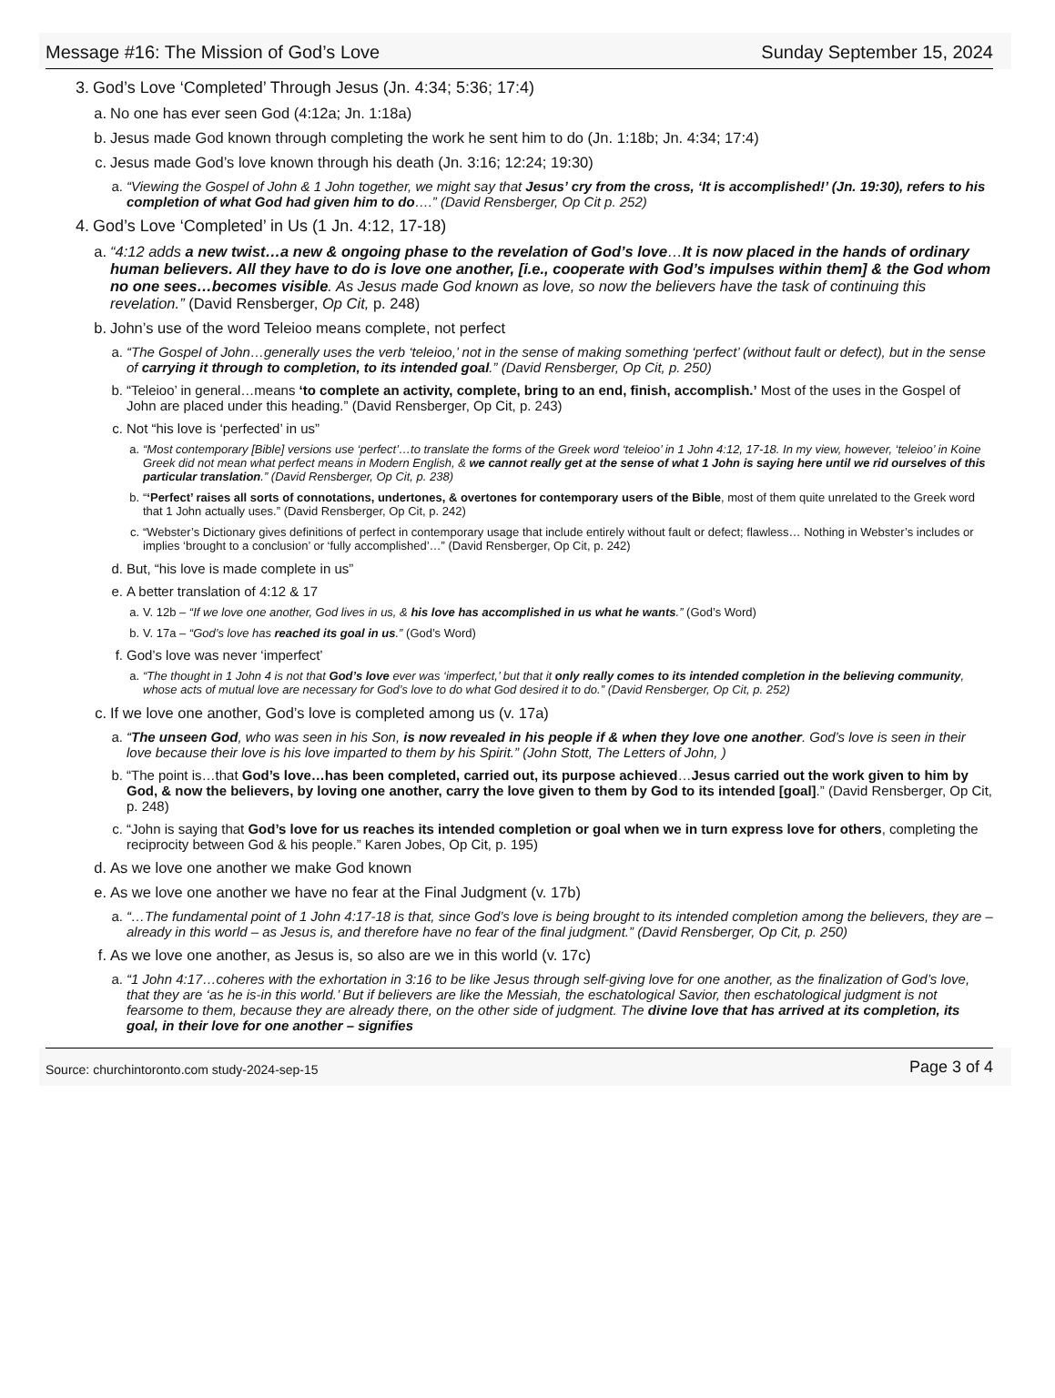Message #16: The Mission of God’s Love Sunday September 15, 2024
3. God’s Love ‘Completed’ Through Jesus (Jn. 4:34; 5:36; 17:4)
a. No one has ever seen God (4:12a; Jn. 1:18a)
b. Jesus made God known through completing the work he sent him to do (Jn. 1:18b; Jn. 4:34; 17:4)
c. Jesus made God’s love known through his death (Jn. 3:16; 12:24; 19:30)
a. “Viewing the Gospel of John & 1 John together, we might say that Jesus’ cry from the cross, ‘It is accomplished!’ (Jn. 19:30), refers to his completion of what God had given him to do….” (David Rensberger, Op Cit p. 252)
4. God’s Love ‘Completed’ in Us (1 Jn. 4:12, 17-18)
a. “4:12 adds a new twist…a new & ongoing phase to the revelation of God’s love…It is now placed in the hands of ordinary human believers. All they have to do is love one another, [i.e., cooperate with God’s impulses within them] & the God whom no one sees…becomes visible. As Jesus made God known as love, so now the believers have the task of continuing this revelation.” (David Rensberger, Op Cit, p. 248)
b. John’s use of the word Teleioo means complete, not perfect
a. “The Gospel of John…generally uses the verb ‘teleioo,’ not in the sense of making something ‘perfect’ (without fault or defect), but in the sense of carrying it through to completion, to its intended goal.” (David Rensberger, Op Cit, p. 250)
b. “Teleioo’ in general…means ‘to complete an activity, complete, bring to an end, finish, accomplish.’ Most of the uses in the Gospel of John are placed under this heading.” (David Rensberger, Op Cit, p. 243)
c. Not “his love is ‘perfected’ in us”
a. “Most contemporary [Bible] versions use ‘perfect’…to translate the forms of the Greek word ‘teleioo’ in 1 John 4:12, 17-18. In my view, however, ‘teleioo’ in Koine Greek did not mean what perfect means in Modern English, & we cannot really get at the sense of what 1 John is saying here until we rid ourselves of this particular translation.” (David Rensberger, Op Cit, p. 238)
b. “‘Perfect’ raises all sorts of connotations, undertones, & overtones for contemporary users of the Bible, most of them quite unrelated to the Greek word that 1 John actually uses.” (David Rensberger, Op Cit, p. 242)
c. “Webster’s Dictionary gives definitions of perfect in contemporary usage that include entirely without fault or defect; flawless… Nothing in Webster’s includes or implies ‘brought to a conclusion’ or ‘fully accomplished’…” (David Rensberger, Op Cit, p. 242)
d. But, “his love is made complete in us”
e. A better translation of 4:12 & 17
a. V. 12b – “If we love one another, God lives in us, & his love has accomplished in us what he wants.” (God’s Word)
b. V. 17a – “God’s love has reached its goal in us.” (God’s Word)
f. God’s love was never ‘imperfect’
a. “The thought in 1 John 4 is not that God’s love ever was ‘imperfect,’ but that it only really comes to its intended completion in the believing community, whose acts of mutual love are necessary for God’s love to do what God desired it to do.” (David Rensberger, Op Cit, p. 252)
c. If we love one another, God’s love is completed among us (v. 17a)
a. “The unseen God, who was seen in his Son, is now revealed in his people if & when they love one another. God’s love is seen in their love because their love is his love imparted to them by his Spirit.” (John Stott, The Letters of John, )
b. “The point is…that God’s love…has been completed, carried out, its purpose achieved…Jesus carried out the work given to him by God, & now the believers, by loving one another, carry the love given to them by God to its intended [goal].” (David Rensberger, Op Cit, p. 248)
c. “John is saying that God’s love for us reaches its intended completion or goal when we in turn express love for others, completing the reciprocity between God & his people.” Karen Jobes, Op Cit, p. 195)
d. As we love one another we make God known
e. As we love one another we have no fear at the Final Judgment (v. 17b)
a. “…The fundamental point of 1 John 4:17-18 is that, since God’s love is being brought to its intended completion among the believers, they are – already in this world – as Jesus is, and therefore have no fear of the final judgment.” (David Rensberger, Op Cit, p. 250)
f. As we love one another, as Jesus is, so also are we in this world (v. 17c)
a. “1 John 4:17…coheres with the exhortation in 3:16 to be like Jesus through self-giving love for one another, as the finalization of God’s love, that they are ‘as he is-in this world.’ But if believers are like the Messiah, the eschatological Savior, then eschatological judgment is not fearsome to them, because they are already there, on the other side of judgment. The divine love that has arrived at its completion, its goal, in their love for one another – signifies
Source: churchintoronto.com study-2024-sep-15 Page 3 of 4